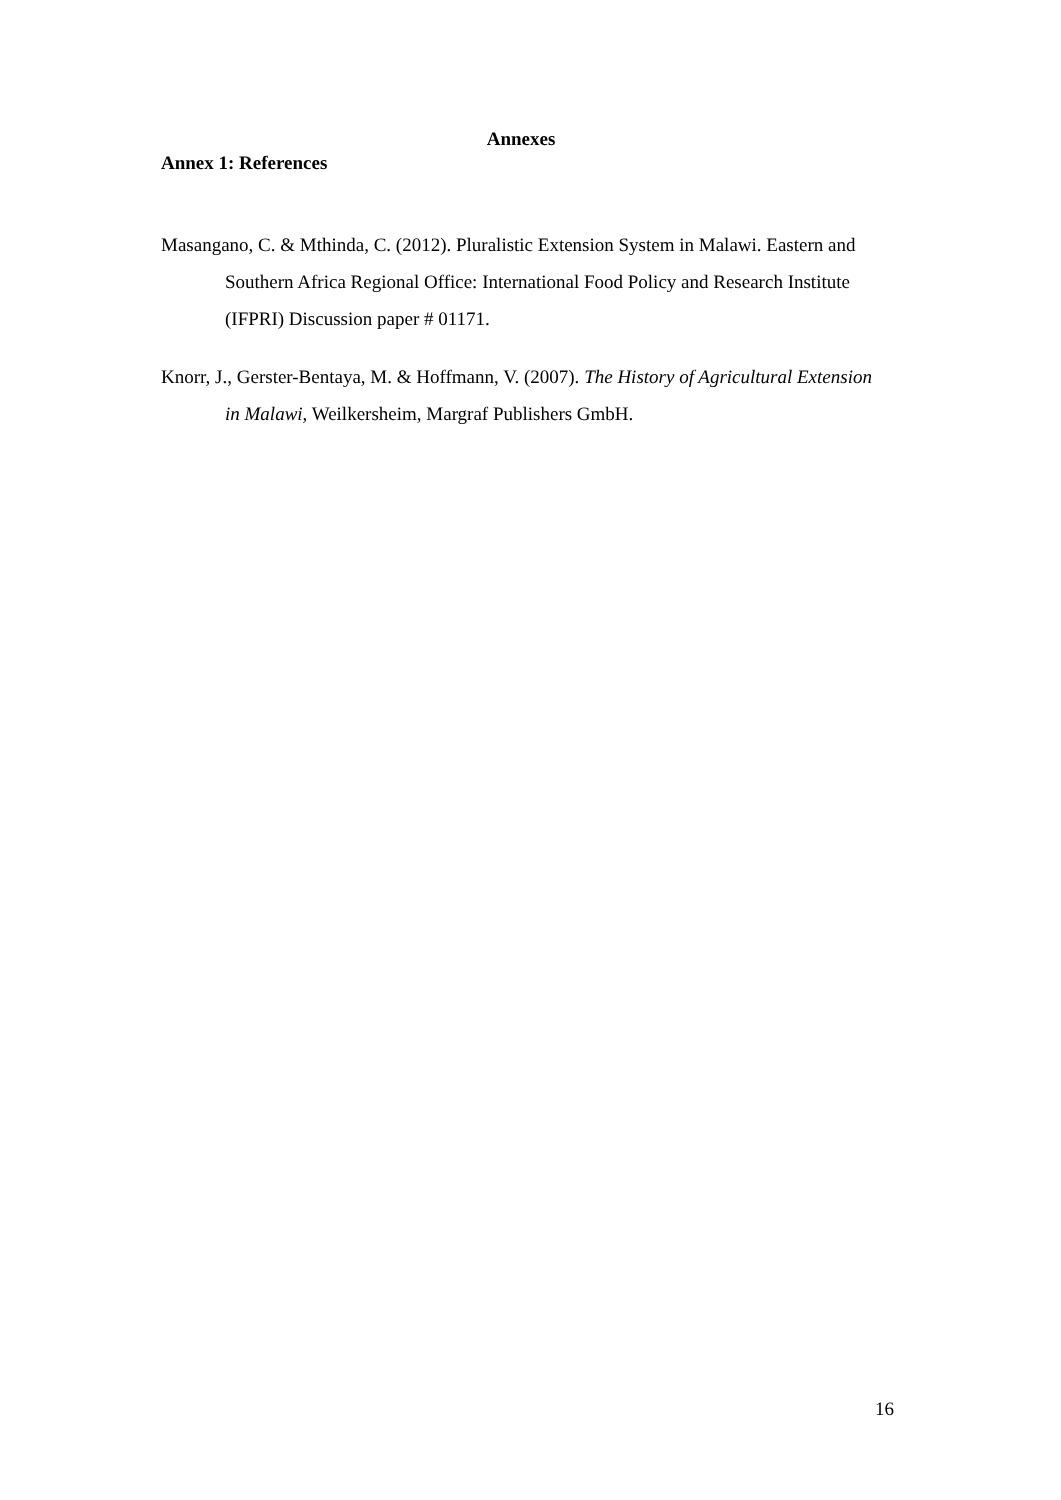Annexes
Annex 1: References
Masangano, C. & Mthinda, C. (2012). Pluralistic Extension System in Malawi. Eastern and Southern Africa Regional Office: International Food Policy and Research Institute (IFPRI) Discussion paper # 01171.
Knorr, J., Gerster-Bentaya, M. & Hoffmann, V. (2007). The History of Agricultural Extension in Malawi, Weilkersheim, Margraf Publishers GmbH.
16